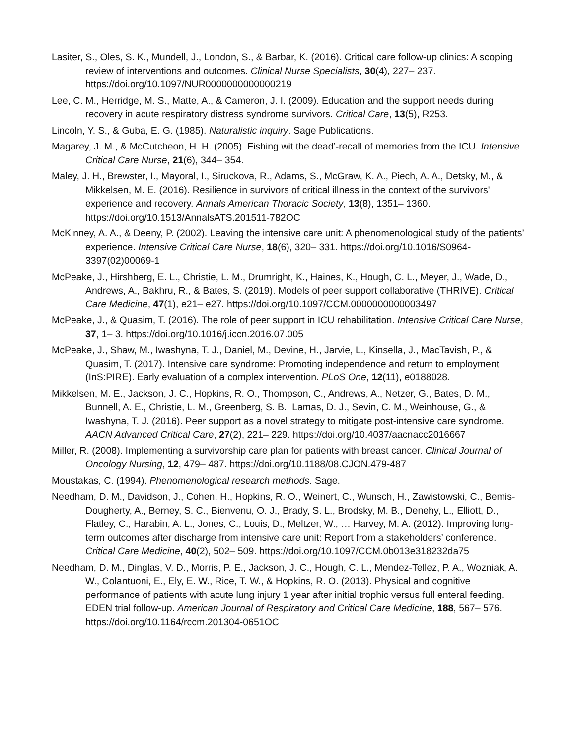Lasiter, S., Oles, S. K., Mundell, J., London, S., & Barbar, K. (2016). Critical care follow-up clinics: A scoping review of interventions and outcomes. Clinical Nurse Specialists, 30(4), 227– 237. https://doi.org/10.1097/NUR0000000000000219
Lee, C. M., Herridge, M. S., Matte, A., & Cameron, J. I. (2009). Education and the support needs during recovery in acute respiratory distress syndrome survivors. Critical Care, 13(5), R253.
Lincoln, Y. S., & Guba, E. G. (1985). Naturalistic inquiry. Sage Publications.
Magarey, J. M., & McCutcheon, H. H. (2005). Fishing wit the dead’-recall of memories from the ICU. Intensive Critical Care Nurse, 21(6), 344– 354.
Maley, J. H., Brewster, I., Mayoral, I., Siruckova, R., Adams, S., McGraw, K. A., Piech, A. A., Detsky, M., & Mikkelsen, M. E. (2016). Resilience in survivors of critical illness in the context of the survivors' experience and recovery. Annals American Thoracic Society, 13(8), 1351– 1360. https://doi.org/10.1513/AnnalsATS.201511-782OC
McKinney, A. A., & Deeny, P. (2002). Leaving the intensive care unit: A phenomenological study of the patients’ experience. Intensive Critical Care Nurse, 18(6), 320– 331. https://doi.org/10.1016/S0964-3397(02)00069-1
McPeake, J., Hirshberg, E. L., Christie, L. M., Drumright, K., Haines, K., Hough, C. L., Meyer, J., Wade, D., Andrews, A., Bakhru, R., & Bates, S. (2019). Models of peer support collaborative (THRIVE). Critical Care Medicine, 47(1), e21– e27. https://doi.org/10.1097/CCM.0000000000003497
McPeake, J., & Quasim, T. (2016). The role of peer support in ICU rehabilitation. Intensive Critical Care Nurse, 37, 1– 3. https://doi.org/10.1016/j.iccn.2016.07.005
McPeake, J., Shaw, M., Iwashyna, T. J., Daniel, M., Devine, H., Jarvie, L., Kinsella, J., MacTavish, P., & Quasim, T. (2017). Intensive care syndrome: Promoting independence and return to employment (InS:PIRE). Early evaluation of a complex intervention. PLoS One, 12(11), e0188028.
Mikkelsen, M. E., Jackson, J. C., Hopkins, R. O., Thompson, C., Andrews, A., Netzer, G., Bates, D. M., Bunnell, A. E., Christie, L. M., Greenberg, S. B., Lamas, D. J., Sevin, C. M., Weinhouse, G., & Iwashyna, T. J. (2016). Peer support as a novel strategy to mitigate post-intensive care syndrome. AACN Advanced Critical Care, 27(2), 221– 229. https://doi.org/10.4037/aacnacc2016667
Miller, R. (2008). Implementing a survivorship care plan for patients with breast cancer. Clinical Journal of Oncology Nursing, 12, 479– 487. https://doi.org/10.1188/08.CJON.479-487
Moustakas, C. (1994). Phenomenological research methods. Sage.
Needham, D. M., Davidson, J., Cohen, H., Hopkins, R. O., Weinert, C., Wunsch, H., Zawistowski, C., Bemis-Dougherty, A., Berney, S. C., Bienvenu, O. J., Brady, S. L., Brodsky, M. B., Denehy, L., Elliott, D., Flatley, C., Harabin, A. L., Jones, C., Louis, D., Meltzer, W., … Harvey, M. A. (2012). Improving long-term outcomes after discharge from intensive care unit: Report from a stakeholders’ conference. Critical Care Medicine, 40(2), 502– 509. https://doi.org/10.1097/CCM.0b013e318232da75
Needham, D. M., Dinglas, V. D., Morris, P. E., Jackson, J. C., Hough, C. L., Mendez-Tellez, P. A., Wozniak, A. W., Colantuoni, E., Ely, E. W., Rice, T. W., & Hopkins, R. O. (2013). Physical and cognitive performance of patients with acute lung injury 1 year after initial trophic versus full enteral feeding. EDEN trial follow-up. American Journal of Respiratory and Critical Care Medicine, 188, 567– 576. https://doi.org/10.1164/rccm.201304-0651OC